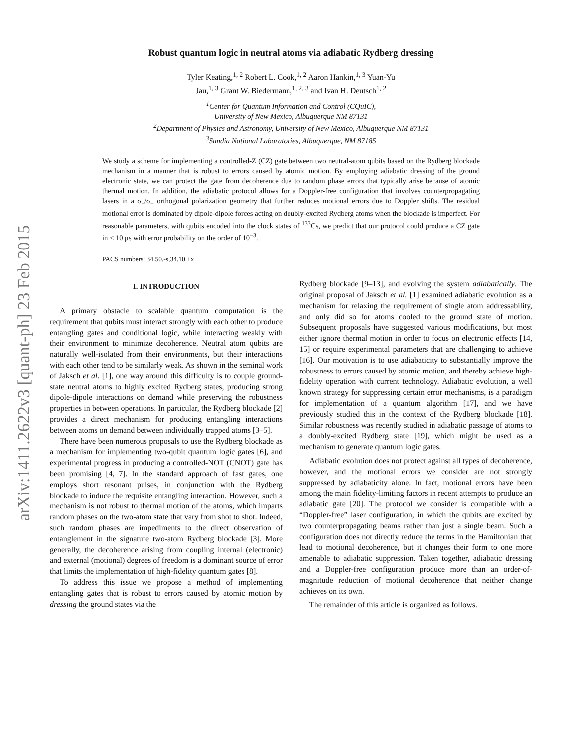arXiv:1411.2622v3 [quant-ph] 23 Feb 2015
Robust quantum logic in neutral atoms via adiabatic Rydberg dressing
Tyler Keating,<sup>1, 2</sup> Robert L. Cook,<sup>1, 2</sup> Aaron Hankin,<sup>1, 3</sup> Yuan-Yu
Jau,<sup>1, 3</sup> Grant W. Biedermann,<sup>1, 2, 3</sup> and Ivan H. Deutsch<sup>1, 2</sup>
<sup>1</sup> Center for Quantum Information and Control (CQuIC),
University of New Mexico, Albuquerque NM 87131
<sup>2</sup> Department of Physics and Astronomy, University of New Mexico, Albuquerque NM 87131
<sup>3</sup> Sandia National Laboratories, Albuquerque, NM 87185
We study a scheme for implementing a controlled-Z (CZ) gate between two neutral-atom qubits based on the Rydberg blockade mechanism in a manner that is robust to errors caused by atomic motion. By employing adiabatic dressing of the ground electronic state, we can protect the gate from decoherence due to random phase errors that typically arise because of atomic thermal motion. In addition, the adiabatic protocol allows for a Doppler-free configuration that involves counterpropagating lasers in a σ<sub>+</sub>/σ<sub>−</sub> orthogonal polarization geometry that further reduces motional errors due to Doppler shifts. The residual motional error is dominated by dipole-dipole forces acting on doubly-excited Rydberg atoms when the blockade is imperfect. For reasonable parameters, with qubits encoded into the clock states of <sup>133</sup>Cs, we predict that our protocol could produce a CZ gate in < 10 μs with error probability on the order of 10<sup>−3</sup>.
PACS numbers: 34.50.-s,34.10.+x
I. INTRODUCTION
A primary obstacle to scalable quantum computation is the requirement that qubits must interact strongly with each other to produce entangling gates and conditional logic, while interacting weakly with their environment to minimize decoherence. Neutral atom qubits are naturally well-isolated from their environments, but their interactions with each other tend to be similarly weak. As shown in the seminal work of Jaksch et al. [1], one way around this difficulty is to couple ground-state neutral atoms to highly excited Rydberg states, producing strong dipole-dipole interactions on demand while preserving the robustness properties in between operations. In particular, the Rydberg blockade [2] provides a direct mechanism for producing entangling interactions between atoms on demand between individually trapped atoms [3–5].
There have been numerous proposals to use the Rydberg blockade as a mechanism for implementing two-qubit quantum logic gates [6], and experimental progress in producing a controlled-NOT (CNOT) gate has been promising [4, 7]. In the standard approach of fast gates, one employs short resonant pulses, in conjunction with the Rydberg blockade to induce the requisite entangling interaction. However, such a mechanism is not robust to thermal motion of the atoms, which imparts random phases on the two-atom state that vary from shot to shot. Indeed, such random phases are impediments to the direct observation of entanglement in the signature two-atom Rydberg blockade [3]. More generally, the decoherence arising from coupling internal (electronic) and external (motional) degrees of freedom is a dominant source of error that limits the implementation of high-fidelity quantum gates [8].
To address this issue we propose a method of implementing entangling gates that is robust to errors caused by atomic motion by dressing the ground states via the
Rydberg blockade [9–13], and evolving the system adiabatically. The original proposal of Jaksch et al. [1] examined adiabatic evolution as a mechanism for relaxing the requirement of single atom addressability, and only did so for atoms cooled to the ground state of motion. Subsequent proposals have suggested various modifications, but most either ignore thermal motion in order to focus on electronic effects [14, 15] or require experimental parameters that are challenging to achieve [16]. Our motivation is to use adiabaticity to substantially improve the robustness to errors caused by atomic motion, and thereby achieve high-fidelity operation with current technology. Adiabatic evolution, a well known strategy for suppressing certain error mechanisms, is a paradigm for implementation of a quantum algorithm [17], and we have previously studied this in the context of the Rydberg blockade [18]. Similar robustness was recently studied in adiabatic passage of atoms to a doubly-excited Rydberg state [19], which might be used as a mechanism to generate quantum logic gates.
Adiabatic evolution does not protect against all types of decoherence, however, and the motional errors we consider are not strongly suppressed by adiabaticity alone. In fact, motional errors have been among the main fidelity-limiting factors in recent attempts to produce an adiabatic gate [20]. The protocol we consider is compatible with a “Doppler-free” laser configuration, in which the qubits are excited by two counterpropagating beams rather than just a single beam. Such a configuration does not directly reduce the terms in the Hamiltonian that lead to motional decoherence, but it changes their form to one more amenable to adiabatic suppression. Taken together, adiabatic dressing and a Doppler-free configuration produce more than an order-of-magnitude reduction of motional decoherence that neither change achieves on its own.
The remainder of this article is organized as follows.